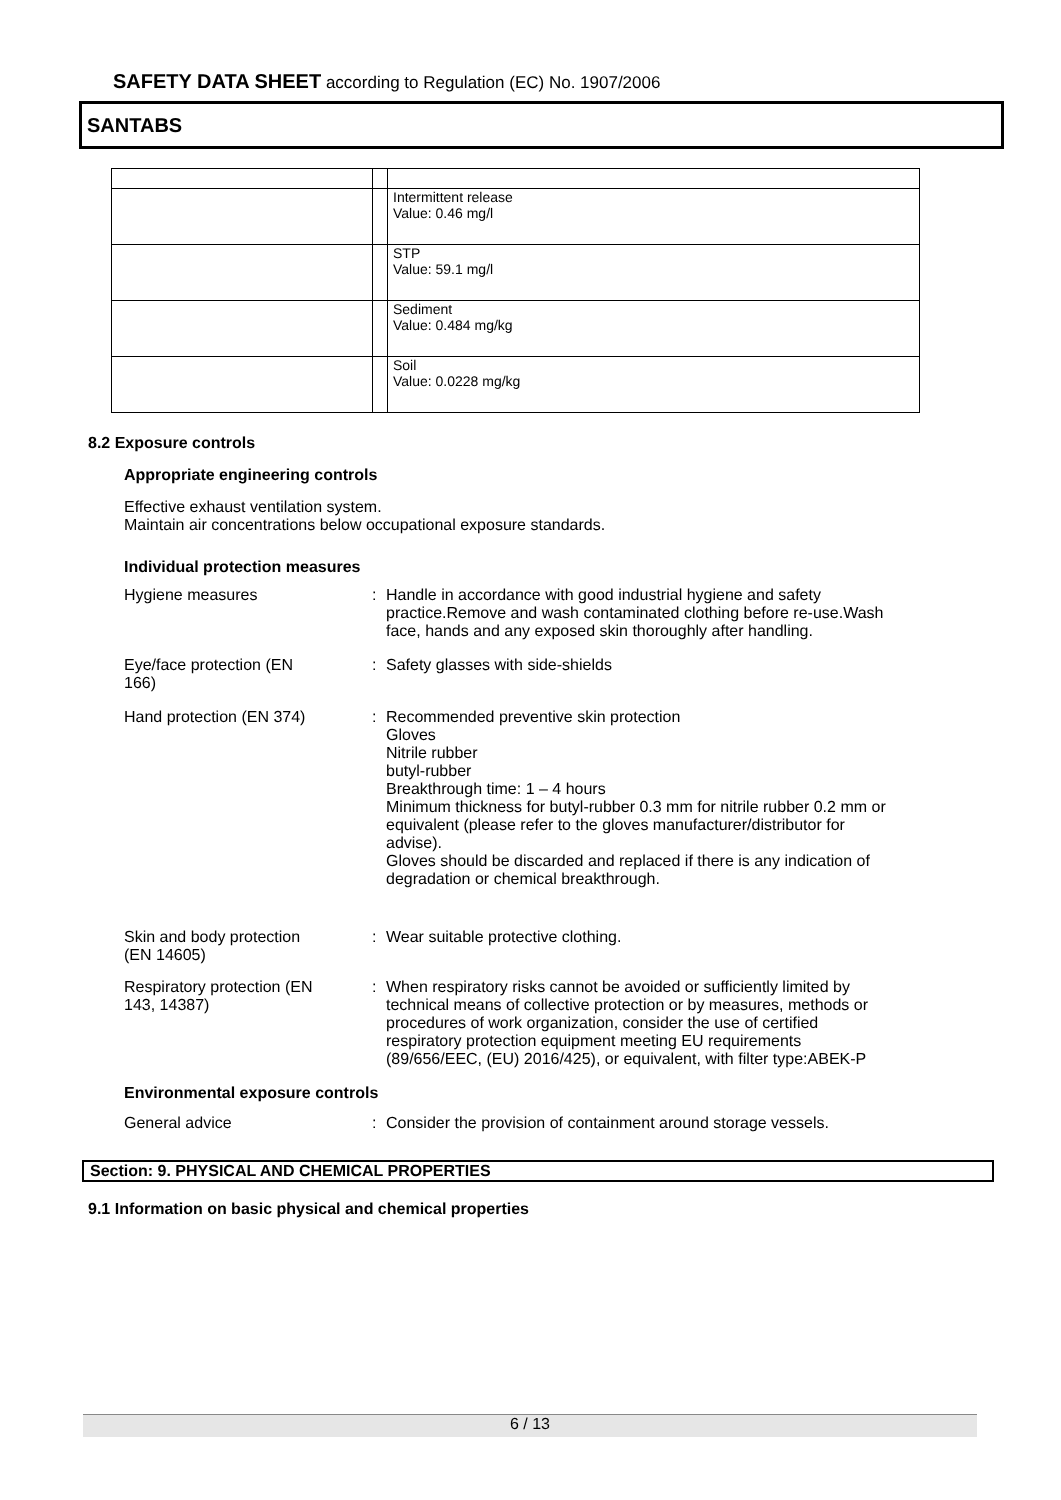SAFETY DATA SHEET according to Regulation (EC) No. 1907/2006
SANTABS
| | | Intermittent release Value: 0.46 mg/l |
| | | STP Value: 59.1 mg/l |
| | | Sediment Value: 0.484 mg/kg |
| | | Soil Value: 0.0228 mg/kg |
8.2 Exposure controls
Appropriate engineering controls
Effective exhaust ventilation system.
Maintain air concentrations below occupational exposure standards.
Individual protection measures
Hygiene measures : Handle in accordance with good industrial hygiene and safety practice.Remove and wash contaminated clothing before re-use.Wash face, hands and any exposed skin thoroughly after handling.
Eye/face protection (EN
166)
: Safety glasses with side-shields
Hand protection (EN 374) : Recommended preventive skin protection
Gloves
Nitrile rubber
butyl-rubber
Breakthrough time: 1 – 4 hours
Minimum thickness for butyl-rubber 0.3 mm for nitrile rubber 0.2 mm or equivalent (please refer to the gloves manufacturer/distributor for advise).
Gloves should be discarded and replaced if there is any indication of degradation or chemical breakthrough.
Skin and body protection
(EN 14605)
: Wear suitable protective clothing.
Respiratory protection (EN
143, 14387)
: When respiratory risks cannot be avoided or sufficiently limited by technical means of collective protection or by measures, methods or procedures of work organization, consider the use of certified respiratory protection equipment meeting EU requirements (89/656/EEC, (EU) 2016/425), or equivalent, with filter type:ABEK-P
Environmental exposure controls
General advice : Consider the provision of containment around storage vessels.
Section: 9. PHYSICAL AND CHEMICAL PROPERTIES
9.1 Information on basic physical and chemical properties
6 / 13